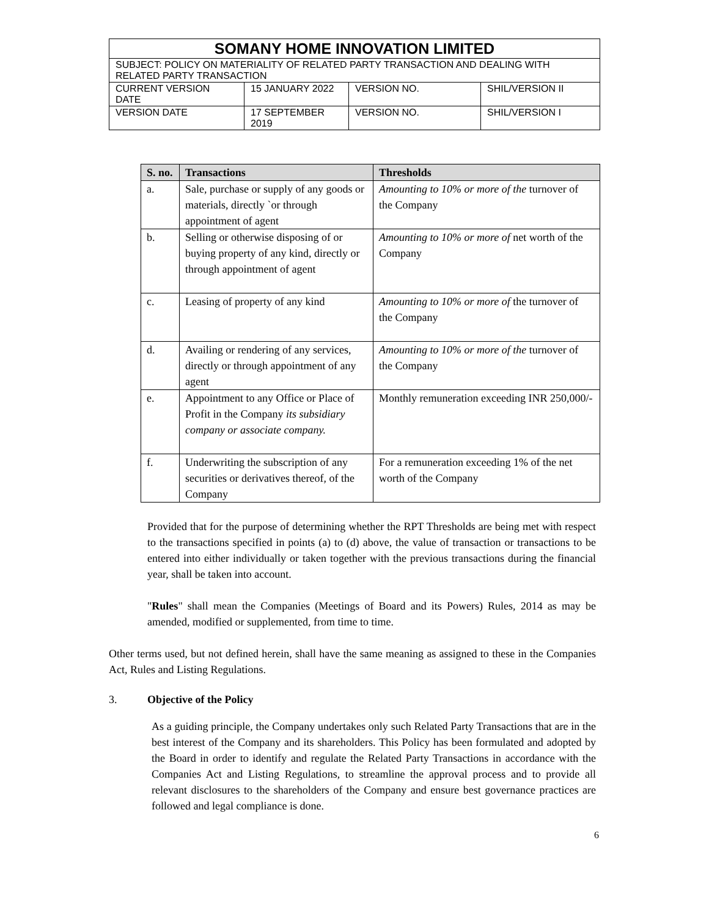| SOMANY HOME INNOVATION LIMITED | | | |
| SUBJECT: POLICY ON MATERIALITY OF RELATED PARTY TRANSACTION AND DEALING WITH RELATED PARTY TRANSACTION | | | |
| CURRENT VERSION DATE | 15 JANUARY 2022 | VERSION NO. | SHIL/VERSION II |
| VERSION DATE | 17 SEPTEMBER 2019 | VERSION NO. | SHIL/VERSION I |
| S. no. | Transactions | Thresholds |
| --- | --- | --- |
| a. | Sale, purchase or supply of any goods or materials, directly `or through appointment of agent | Amounting to 10% or more of the turnover of the Company |
| b. | Selling or otherwise disposing of or buying property of any kind, directly or through appointment of agent | Amounting to 10% or more of net worth of the Company |
| c. | Leasing of property of any kind | Amounting to 10% or more of the turnover of the Company |
| d. | Availing or rendering of any services, directly or through appointment of any agent | Amounting to 10% or more of the turnover of the Company |
| e. | Appointment to any Office or Place of Profit in the Company its subsidiary company or associate company. | Monthly remuneration exceeding INR 250,000/- |
| f. | Underwriting the subscription of any securities or derivatives thereof, of the Company | For a remuneration exceeding 1% of the net worth of the Company |
Provided that for the purpose of determining whether the RPT Thresholds are being met with respect to the transactions specified in points (a) to (d) above, the value of transaction or transactions to be entered into either individually or taken together with the previous transactions during the financial year, shall be taken into account.
"Rules" shall mean the Companies (Meetings of Board and its Powers) Rules, 2014 as may be amended, modified or supplemented, from time to time.
Other terms used, but not defined herein, shall have the same meaning as assigned to these in the Companies Act, Rules and Listing Regulations.
3. Objective of the Policy
As a guiding principle, the Company undertakes only such Related Party Transactions that are in the best interest of the Company and its shareholders. This Policy has been formulated and adopted by the Board in order to identify and regulate the Related Party Transactions in accordance with the Companies Act and Listing Regulations, to streamline the approval process and to provide all relevant disclosures to the shareholders of the Company and ensure best governance practices are followed and legal compliance is done.
6